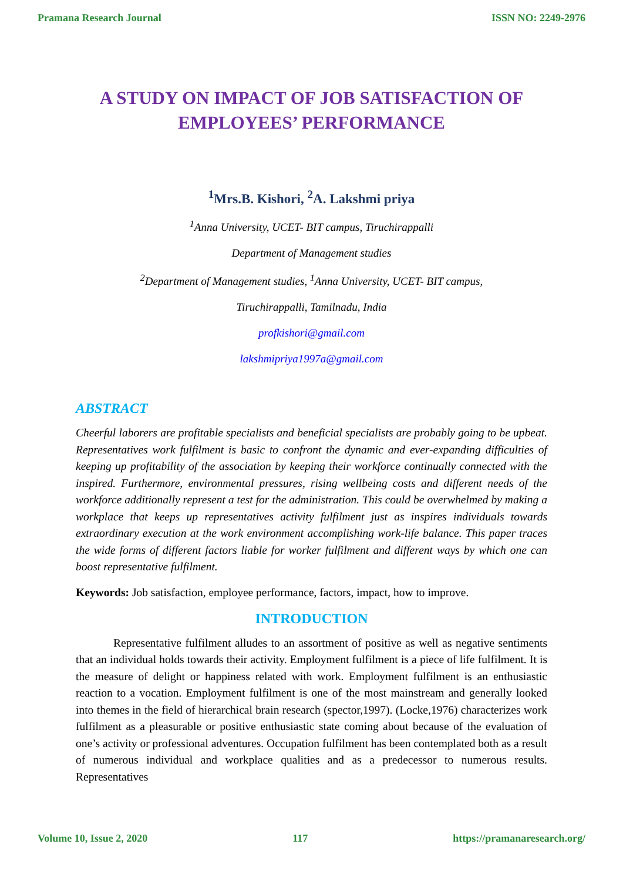Pramana Research Journal ISSN NO: 2249-2976
A STUDY ON IMPACT OF JOB SATISFACTION OF EMPLOYEES’ PERFORMANCE
<sup>1</sup> Mrs.B. Kishori, <sup>2</sup>A. Lakshmi priya
<sup>1</sup> Anna University, UCET- BIT campus, Tiruchirappalli
Department of Management studies
<sup>2</sup> Department of Management studies, <sup>1</sup>Anna University, UCET- BIT campus,
Tiruchirappalli, Tamilnadu, India
profkishori@gmail.com
lakshmipriya1997a@gmail.com
ABSTRACT
Cheerful laborers are profitable specialists and beneficial specialists are probably going to be upbeat. Representatives work fulfilment is basic to confront the dynamic and ever-expanding difficulties of keeping up profitability of the association by keeping their workforce continually connected with the inspired. Furthermore, environmental pressures, rising wellbeing costs and different needs of the workforce additionally represent a test for the administration. This could be overwhelmed by making a workplace that keeps up representatives activity fulfilment just as inspires individuals towards extraordinary execution at the work environment accomplishing work-life balance. This paper traces the wide forms of different factors liable for worker fulfilment and different ways by which one can boost representative fulfilment.
Keywords: Job satisfaction, employee performance, factors, impact, how to improve.
INTRODUCTION
Representative fulfilment alludes to an assortment of positive as well as negative sentiments that an individual holds towards their activity. Employment fulfilment is a piece of life fulfilment. It is the measure of delight or happiness related with work. Employment fulfilment is an enthusiastic reaction to a vocation. Employment fulfilment is one of the most mainstream and generally looked into themes in the field of hierarchical brain research (spector,1997). (Locke,1976) characterizes work fulfilment as a pleasurable or positive enthusiastic state coming about because of the evaluation of one’s activity or professional adventures. Occupation fulfilment has been contemplated both as a result of numerous individual and workplace qualities and as a predecessor to numerous results. Representatives
Volume 10, Issue 2, 2020 117 https://pramanaresearch.org/